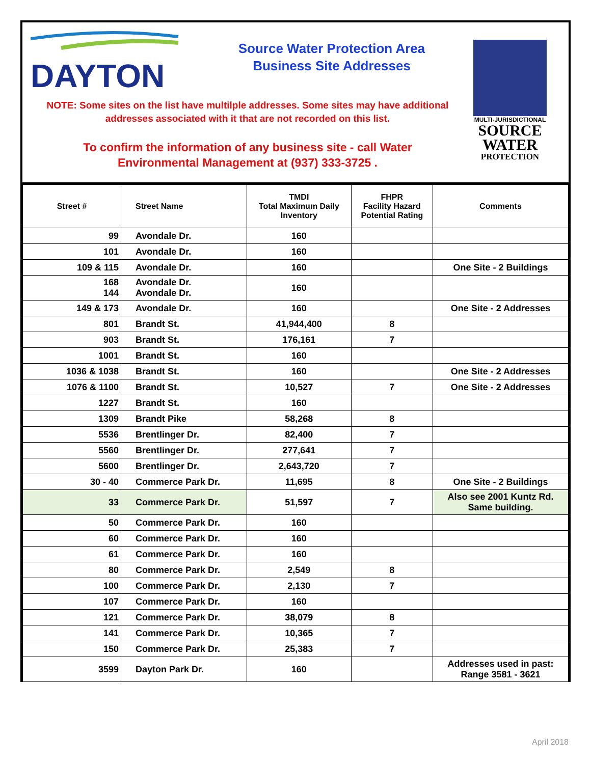DAYTON
Source Water Protection Area
Business Site Addresses
NOTE: Some sites on the list have multilple addresses. Some sites may have additional addresses associated with it that are not recorded on this list.
To confirm the information of any business site - call Water Environmental Management at (937) 333-3725 .
MULTI-JURISDICTIONAL
SOURCE
WATER
PROTECTION
| Street # | Street Name | TMDI Total Maximum Daily Inventory | FHPR Facility Hazard Potential Rating | Comments |
| --- | --- | --- | --- | --- |
| 99 | Avondale Dr. | 160 | | |
| 101 | Avondale Dr. | 160 | | |
| 109 & 115 | Avondale Dr. | 160 | | One Site - 2 Buildings |
| 168 144 | Avondale Dr. Avondale Dr. | 160 | | |
| 149 & 173 | Avondale Dr. | 160 | | One Site - 2 Addresses |
| 801 | Brandt St. | 41,944,400 | 8 | |
| 903 | Brandt St. | 176,161 | 7 | |
| 1001 | Brandt St. | 160 | | |
| 1036 & 1038 | Brandt St. | 160 | | One Site - 2 Addresses |
| 1076 & 1100 | Brandt St. | 10,527 | 7 | One Site - 2 Addresses |
| 1227 | Brandt St. | 160 | | |
| 1309 | Brandt Pike | 58,268 | 8 | |
| 5536 | Brentlinger Dr. | 82,400 | 7 | |
| 5560 | Brentlinger Dr. | 277,641 | 7 | |
| 5600 | Brentlinger Dr. | 2,643,720 | 7 | |
| 30 - 40 | Commerce Park Dr. | 11,695 | 8 | One Site - 2 Buildings |
| 33 | Commerce Park Dr. | 51,597 | 7 | Also see 2001 Kuntz Rd. Same building. |
| 50 | Commerce Park Dr. | 160 | | |
| 60 | Commerce Park Dr. | 160 | | |
| 61 | Commerce Park Dr. | 160 | | |
| 80 | Commerce Park Dr. | 2,549 | 8 | |
| 100 | Commerce Park Dr. | 2,130 | 7 | |
| 107 | Commerce Park Dr. | 160 | | |
| 121 | Commerce Park Dr. | 38,079 | 8 | |
| 141 | Commerce Park Dr. | 10,365 | 7 | |
| 150 | Commerce Park Dr. | 25,383 | 7 | |
| 3599 | Dayton Park Dr. | 160 | | Addresses used in past: Range 3581 - 3621 |
April 2018